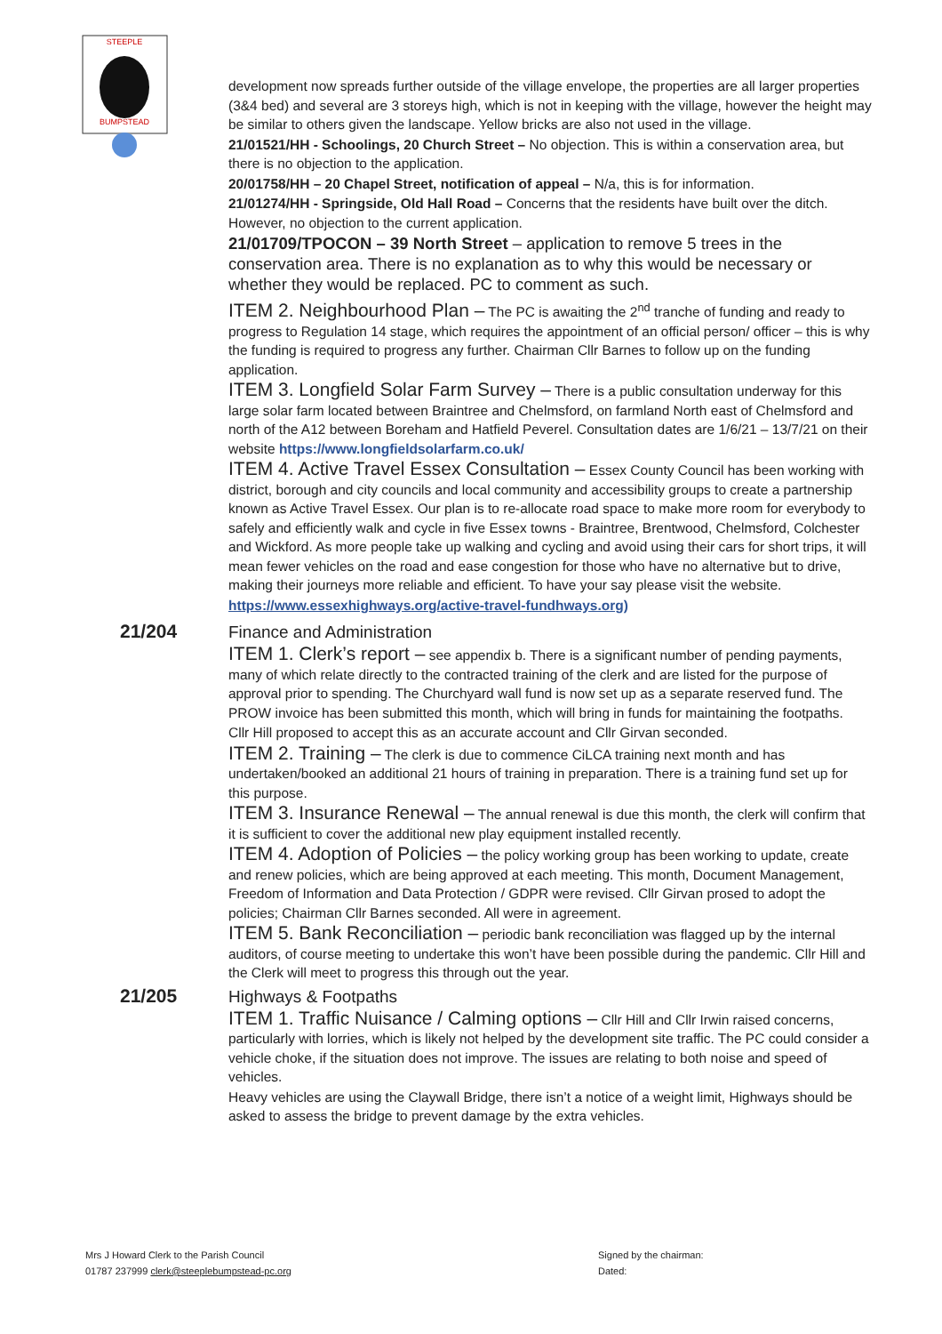STEEPLE
BUMPSTEAD
development now spreads further outside of the village envelope, the properties are all larger properties (3&4 bed) and several are 3 storeys high, which is not in keeping with the village, however the height may be similar to others given the landscape. Yellow bricks are also not used in the village.
21/01521/HH - Schoolings, 20 Church Street – No objection. This is within a conservation area, but there is no objection to the application.
20/01758/HH – 20 Chapel Street, notification of appeal – N/a, this is for information.
21/01274/HH - Springside, Old Hall Road – Concerns that the residents have built over the ditch. However, no objection to the current application.
21/01709/TPOCON – 39 North Street – application to remove 5 trees in the conservation area. There is no explanation as to why this would be necessary or whether they would be replaced. PC to comment as such.
ITEM 2. Neighbourhood Plan – The PC is awaiting the 2<sup>nd</sup> tranche of funding and ready to progress to Regulation 14 stage, which requires the appointment of an official person/ officer – this is why the funding is required to progress any further. Chairman Cllr Barnes to follow up on the funding application.
ITEM 3. Longfield Solar Farm Survey – There is a public consultation underway for this large solar farm located between Braintree and Chelmsford, on farmland North east of Chelmsford and north of the A12 between Boreham and Hatfield Peverel. Consultation dates are 1/6/21 – 13/7/21 on their website https://www.longfieldsolarfarm.co.uk/
ITEM 4. Active Travel Essex Consultation – Essex County Council has been working with district, borough and city councils and local community and accessibility groups to create a partnership known as Active Travel Essex. Our plan is to re-allocate road space to make more room for everybody to safely and efficiently walk and cycle in five Essex towns - Braintree, Brentwood, Chelmsford, Colchester and Wickford. As more people take up walking and cycling and avoid using their cars for short trips, it will mean fewer vehicles on the road and ease congestion for those who have no alternative but to drive, making their journeys more reliable and efficient. To have your say please visit the website.
https://www.essexhighways.org/active-travel-fundhways.org)
21/204
Finance and Administration
ITEM 1. Clerk’s report – see appendix b. There is a significant number of pending payments, many of which relate directly to the contracted training of the clerk and are listed for the purpose of approval prior to spending. The Churchyard wall fund is now set up as a separate reserved fund. The PROW invoice has been submitted this month, which will bring in funds for maintaining the footpaths.
Cllr Hill proposed to accept this as an accurate account and Cllr Girvan seconded.
ITEM 2. Training – The clerk is due to commence CiLCA training next month and has undertaken/booked an additional 21 hours of training in preparation. There is a training fund set up for this purpose.
ITEM 3. Insurance Renewal – The annual renewal is due this month, the clerk will confirm that it is sufficient to cover the additional new play equipment installed recently.
ITEM 4. Adoption of Policies – the policy working group has been working to update, create and renew policies, which are being approved at each meeting. This month, Document Management, Freedom of Information and Data Protection / GDPR were revised. Cllr Girvan prosed to adopt the policies; Chairman Cllr Barnes seconded. All were in agreement.
ITEM 5. Bank Reconciliation – periodic bank reconciliation was flagged up by the internal auditors, of course meeting to undertake this won’t have been possible during the pandemic. Cllr Hill and the Clerk will meet to progress this through out the year.
21/205
Highways & Footpaths
ITEM 1. Traffic Nuisance / Calming options – Cllr Hill and Cllr Irwin raised concerns, particularly with lorries, which is likely not helped by the development site traffic. The PC could consider a vehicle choke, if the situation does not improve. The issues are relating to both noise and speed of vehicles.
Heavy vehicles are using the Claywall Bridge, there isn’t a notice of a weight limit, Highways should be asked to assess the bridge to prevent damage by the extra vehicles.
Mrs J Howard Clerk to the Parish Council
01787 237999 clerk@steeplebumpstead-pc.org
Signed by the chairman:
Dated: